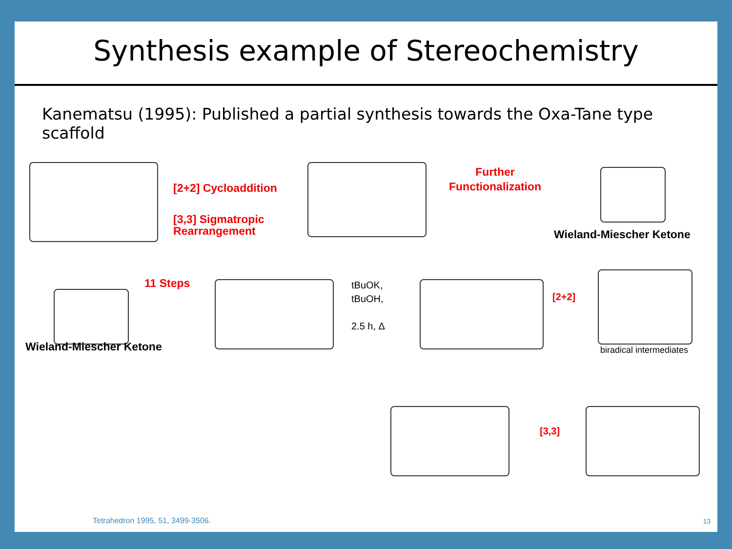Synthesis example of Stereochemistry
Kanematsu (1995): Published a partial synthesis towards the Oxa-Tane type scaffold
[2+2] Cycloaddition
[3,3] Sigmatropic
Rearrangement
Further
Functionalization
Wieland-Miescher Ketone
Wieland-Miescher Ketone
11 Steps
tBuOK,
tBuOH,
2.5 h, Δ
[2+2]
biradical intermediates
[3,3]
Tetrahedron 1995, 51, 3499-3506.
13